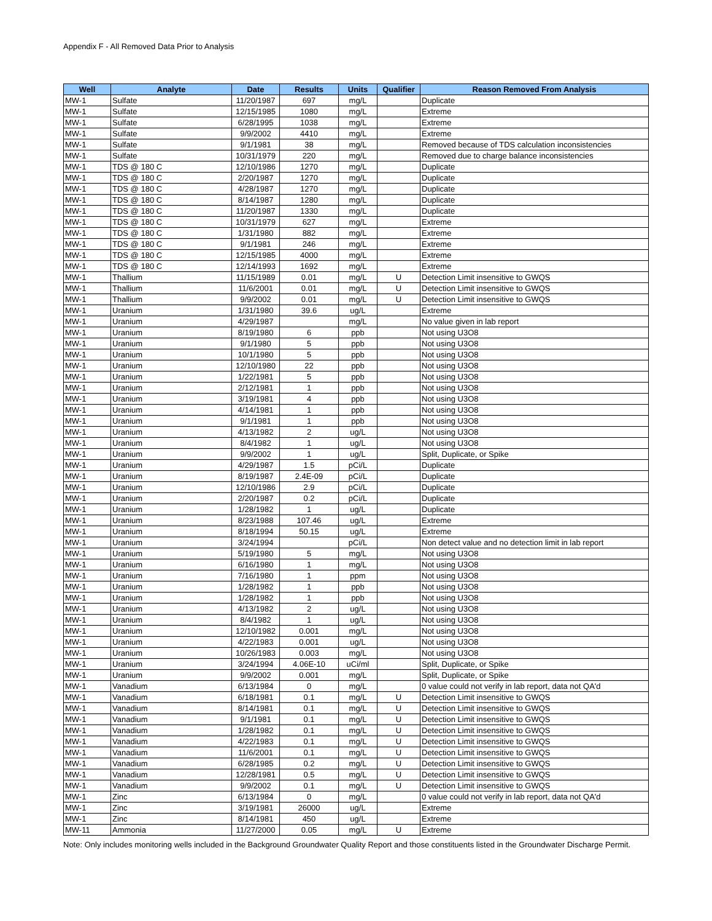Appendix F - All Removed Data Prior to Analysis
| Well | Analyte | Date | Results | Units | Qualifier | Reason Removed From Analysis |
| --- | --- | --- | --- | --- | --- | --- |
| MW-1 | Sulfate | 11/20/1987 | 697 | mg/L | | Duplicate |
| MW-1 | Sulfate | 12/15/1985 | 1080 | mg/L | | Extreme |
| MW-1 | Sulfate | 6/28/1995 | 1038 | mg/L | | Extreme |
| MW-1 | Sulfate | 9/9/2002 | 4410 | mg/L | | Extreme |
| MW-1 | Sulfate | 9/1/1981 | 38 | mg/L | | Removed because of TDS calculation inconsistencies |
| MW-1 | Sulfate | 10/31/1979 | 220 | mg/L | | Removed due to charge balance inconsistencies |
| MW-1 | TDS @ 180 C | 12/10/1986 | 1270 | mg/L | | Duplicate |
| MW-1 | TDS @ 180 C | 2/20/1987 | 1270 | mg/L | | Duplicate |
| MW-1 | TDS @ 180 C | 4/28/1987 | 1270 | mg/L | | Duplicate |
| MW-1 | TDS @ 180 C | 8/14/1987 | 1280 | mg/L | | Duplicate |
| MW-1 | TDS @ 180 C | 11/20/1987 | 1330 | mg/L | | Duplicate |
| MW-1 | TDS @ 180 C | 10/31/1979 | 627 | mg/L | | Extreme |
| MW-1 | TDS @ 180 C | 1/31/1980 | 882 | mg/L | | Extreme |
| MW-1 | TDS @ 180 C | 9/1/1981 | 246 | mg/L | | Extreme |
| MW-1 | TDS @ 180 C | 12/15/1985 | 4000 | mg/L | | Extreme |
| MW-1 | TDS @ 180 C | 12/14/1993 | 1692 | mg/L | | Extreme |
| MW-1 | Thallium | 11/15/1989 | 0.01 | mg/L | U | Detection Limit insensitive to GWQS |
| MW-1 | Thallium | 11/6/2001 | 0.01 | mg/L | U | Detection Limit insensitive to GWQS |
| MW-1 | Thallium | 9/9/2002 | 0.01 | mg/L | U | Detection Limit insensitive to GWQS |
| MW-1 | Uranium | 1/31/1980 | 39.6 | ug/L | | Extreme |
| MW-1 | Uranium | 4/29/1987 | | mg/L | | No value given in lab report |
| MW-1 | Uranium | 8/19/1980 | 6 | ppb | | Not using U3O8 |
| MW-1 | Uranium | 9/1/1980 | 5 | ppb | | Not using U3O8 |
| MW-1 | Uranium | 10/1/1980 | 5 | ppb | | Not using U3O8 |
| MW-1 | Uranium | 12/10/1980 | 22 | ppb | | Not using U3O8 |
| MW-1 | Uranium | 1/22/1981 | 5 | ppb | | Not using U3O8 |
| MW-1 | Uranium | 2/12/1981 | 1 | ppb | | Not using U3O8 |
| MW-1 | Uranium | 3/19/1981 | 4 | ppb | | Not using U3O8 |
| MW-1 | Uranium | 4/14/1981 | 1 | ppb | | Not using U3O8 |
| MW-1 | Uranium | 9/1/1981 | 1 | ppb | | Not using U3O8 |
| MW-1 | Uranium | 4/13/1982 | 2 | ug/L | | Not using U3O8 |
| MW-1 | Uranium | 8/4/1982 | 1 | ug/L | | Not using U3O8 |
| MW-1 | Uranium | 9/9/2002 | 1 | ug/L | | Split, Duplicate, or Spike |
| MW-1 | Uranium | 4/29/1987 | 1.5 | pCi/L | | Duplicate |
| MW-1 | Uranium | 8/19/1987 | 2.4E-09 | pCi/L | | Duplicate |
| MW-1 | Uranium | 12/10/1986 | 2.9 | pCi/L | | Duplicate |
| MW-1 | Uranium | 2/20/1987 | 0.2 | pCi/L | | Duplicate |
| MW-1 | Uranium | 1/28/1982 | 1 | ug/L | | Duplicate |
| MW-1 | Uranium | 8/23/1988 | 107.46 | ug/L | | Extreme |
| MW-1 | Uranium | 8/18/1994 | 50.15 | ug/L | | Extreme |
| MW-1 | Uranium | 3/24/1994 | | pCi/L | | Non detect value and no detection limit in lab report |
| MW-1 | Uranium | 5/19/1980 | 5 | mg/L | | Not using U3O8 |
| MW-1 | Uranium | 6/16/1980 | 1 | mg/L | | Not using U3O8 |
| MW-1 | Uranium | 7/16/1980 | 1 | ppm | | Not using U3O8 |
| MW-1 | Uranium | 1/28/1982 | 1 | ppb | | Not using U3O8 |
| MW-1 | Uranium | 1/28/1982 | 1 | ppb | | Not using U3O8 |
| MW-1 | Uranium | 4/13/1982 | 2 | ug/L | | Not using U3O8 |
| MW-1 | Uranium | 8/4/1982 | 1 | ug/L | | Not using U3O8 |
| MW-1 | Uranium | 12/10/1982 | 0.001 | mg/L | | Not using U3O8 |
| MW-1 | Uranium | 4/22/1983 | 0.001 | ug/L | | Not using U3O8 |
| MW-1 | Uranium | 10/26/1983 | 0.003 | mg/L | | Not using U3O8 |
| MW-1 | Uranium | 3/24/1994 | 4.06E-10 | uCi/ml | | Split, Duplicate, or Spike |
| MW-1 | Uranium | 9/9/2002 | 0.001 | mg/L | | Split, Duplicate, or Spike |
| MW-1 | Vanadium | 6/13/1984 | 0 | mg/L | | 0 value could not verify in lab report, data not QA'd |
| MW-1 | Vanadium | 6/18/1981 | 0.1 | mg/L | U | Detection Limit insensitive to GWQS |
| MW-1 | Vanadium | 8/14/1981 | 0.1 | mg/L | U | Detection Limit insensitive to GWQS |
| MW-1 | Vanadium | 9/1/1981 | 0.1 | mg/L | U | Detection Limit insensitive to GWQS |
| MW-1 | Vanadium | 1/28/1982 | 0.1 | mg/L | U | Detection Limit insensitive to GWQS |
| MW-1 | Vanadium | 4/22/1983 | 0.1 | mg/L | U | Detection Limit insensitive to GWQS |
| MW-1 | Vanadium | 11/6/2001 | 0.1 | mg/L | U | Detection Limit insensitive to GWQS |
| MW-1 | Vanadium | 6/28/1985 | 0.2 | mg/L | U | Detection Limit insensitive to GWQS |
| MW-1 | Vanadium | 12/28/1981 | 0.5 | mg/L | U | Detection Limit insensitive to GWQS |
| MW-1 | Vanadium | 9/9/2002 | 0.1 | mg/L | U | Detection Limit insensitive to GWQS |
| MW-1 | Zinc | 6/13/1984 | 0 | mg/L | | 0 value could not verify in lab report, data not QA'd |
| MW-1 | Zinc | 3/19/1981 | 26000 | ug/L | | Extreme |
| MW-1 | Zinc | 8/14/1981 | 450 | ug/L | | Extreme |
| MW-11 | Ammonia | 11/27/2000 | 0.05 | mg/L | U | Extreme |
Note: Only includes monitoring wells included in the Background Groundwater Quality Report and those constituents listed in the Groundwater Discharge Permit.